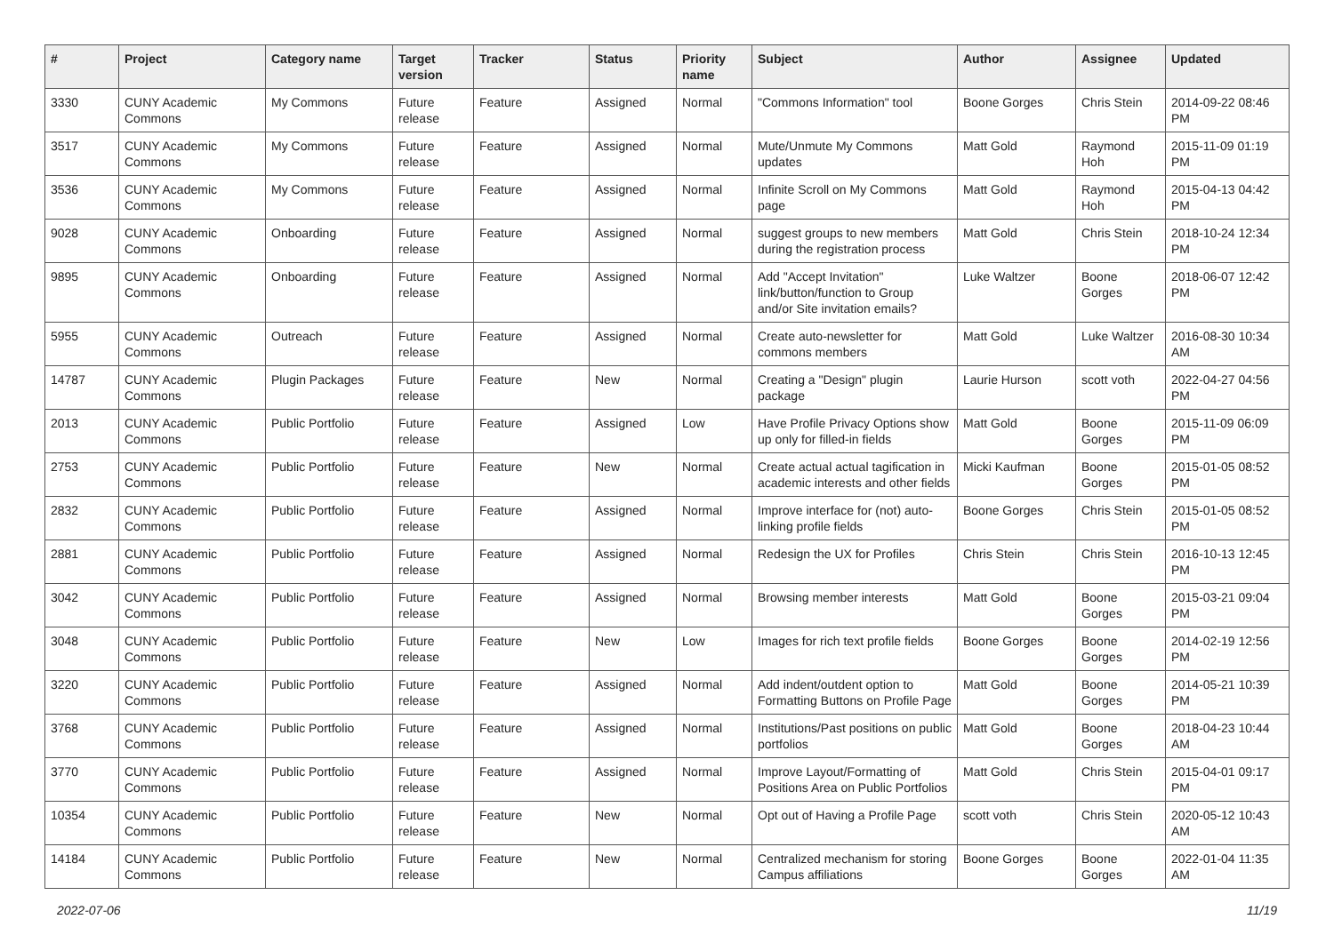| # | Project | Category name | Target version | Tracker | Status | Priority name | Subject | Author | Assignee | Updated |
| --- | --- | --- | --- | --- | --- | --- | --- | --- | --- | --- |
| 3330 | CUNY Academic Commons | My Commons | Future release | Feature | Assigned | Normal | "Commons Information" tool | Boone Gorges | Chris Stein | 2014-09-22 08:46 PM |
| 3517 | CUNY Academic Commons | My Commons | Future release | Feature | Assigned | Normal | Mute/Unmute My Commons updates | Matt Gold | Raymond Hoh | 2015-11-09 01:19 PM |
| 3536 | CUNY Academic Commons | My Commons | Future release | Feature | Assigned | Normal | Infinite Scroll on My Commons page | Matt Gold | Raymond Hoh | 2015-04-13 04:42 PM |
| 9028 | CUNY Academic Commons | Onboarding | Future release | Feature | Assigned | Normal | suggest groups to new members during the registration process | Matt Gold | Chris Stein | 2018-10-24 12:34 PM |
| 9895 | CUNY Academic Commons | Onboarding | Future release | Feature | Assigned | Normal | Add "Accept Invitation" link/button/function to Group and/or Site invitation emails? | Luke Waltzer | Boone Gorges | 2018-06-07 12:42 PM |
| 5955 | CUNY Academic Commons | Outreach | Future release | Feature | Assigned | Normal | Create auto-newsletter for commons members | Matt Gold | Luke Waltzer | 2016-08-30 10:34 AM |
| 14787 | CUNY Academic Commons | Plugin Packages | Future release | Feature | New | Normal | Creating a "Design" plugin package | Laurie Hurson | scott voth | 2022-04-27 04:56 PM |
| 2013 | CUNY Academic Commons | Public Portfolio | Future release | Feature | Assigned | Low | Have Profile Privacy Options show up only for filled-in fields | Matt Gold | Boone Gorges | 2015-11-09 06:09 PM |
| 2753 | CUNY Academic Commons | Public Portfolio | Future release | Feature | New | Normal | Create actual actual tagification in academic interests and other fields | Micki Kaufman | Boone Gorges | 2015-01-05 08:52 PM |
| 2832 | CUNY Academic Commons | Public Portfolio | Future release | Feature | Assigned | Normal | Improve interface for (not) auto-linking profile fields | Boone Gorges | Chris Stein | 2015-01-05 08:52 PM |
| 2881 | CUNY Academic Commons | Public Portfolio | Future release | Feature | Assigned | Normal | Redesign the UX for Profiles | Chris Stein | Chris Stein | 2016-10-13 12:45 PM |
| 3042 | CUNY Academic Commons | Public Portfolio | Future release | Feature | Assigned | Normal | Browsing member interests | Matt Gold | Boone Gorges | 2015-03-21 09:04 PM |
| 3048 | CUNY Academic Commons | Public Portfolio | Future release | Feature | New | Low | Images for rich text profile fields | Boone Gorges | Boone Gorges | 2014-02-19 12:56 PM |
| 3220 | CUNY Academic Commons | Public Portfolio | Future release | Feature | Assigned | Normal | Add indent/outdent option to Formatting Buttons on Profile Page | Matt Gold | Boone Gorges | 2014-05-21 10:39 PM |
| 3768 | CUNY Academic Commons | Public Portfolio | Future release | Feature | Assigned | Normal | Institutions/Past positions on public portfolios | Matt Gold | Boone Gorges | 2018-04-23 10:44 AM |
| 3770 | CUNY Academic Commons | Public Portfolio | Future release | Feature | Assigned | Normal | Improve Layout/Formatting of Positions Area on Public Portfolios | Matt Gold | Chris Stein | 2015-04-01 09:17 PM |
| 10354 | CUNY Academic Commons | Public Portfolio | Future release | Feature | New | Normal | Opt out of Having a Profile Page | scott voth | Chris Stein | 2020-05-12 10:43 AM |
| 14184 | CUNY Academic Commons | Public Portfolio | Future release | Feature | New | Normal | Centralized mechanism for storing Campus affiliations | Boone Gorges | Boone Gorges | 2022-01-04 11:35 AM |
2022-07-06 11/19